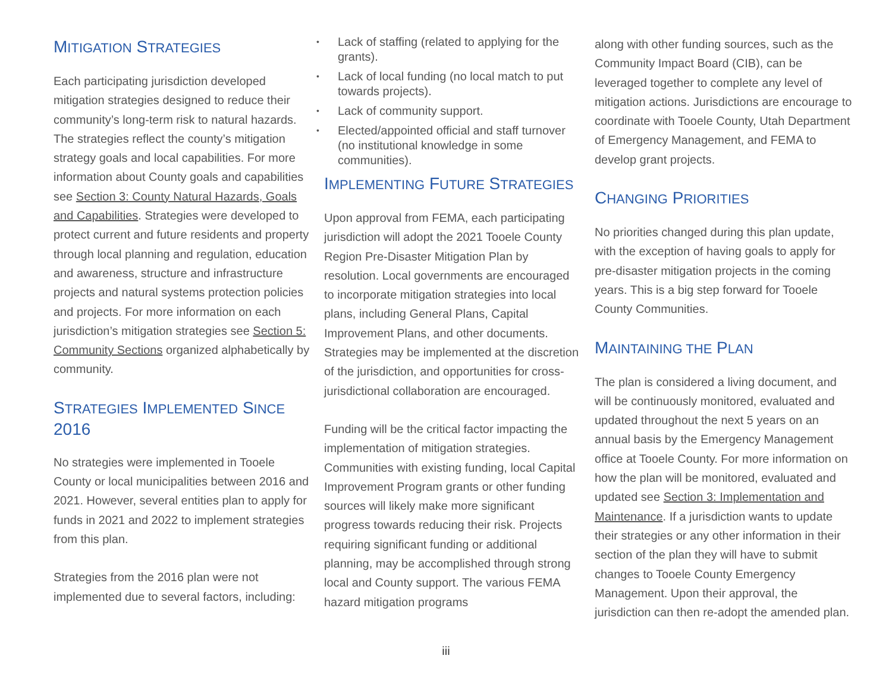MITIGATION STRATEGIES
Each participating jurisdiction developed mitigation strategies designed to reduce their community’s long-term risk to natural hazards. The strategies reflect the county’s mitigation strategy goals and local capabilities. For more information about County goals and capabilities see Section 3: County Natural Hazards, Goals and Capabilities. Strategies were developed to protect current and future residents and property through local planning and regulation, education and awareness, structure and infrastructure projects and natural systems protection policies and projects. For more information on each jurisdiction’s mitigation strategies see Section 5: Community Sections organized alphabetically by community.
STRATEGIES IMPLEMENTED SINCE
2016
No strategies were implemented in Tooele County or local municipalities between 2016 and 2021. However, several entities plan to apply for funds in 2021 and 2022 to implement strategies from this plan.
Strategies from the 2016 plan were not implemented due to several factors, including:
• Lack of staffing (related to applying for the grants).
• Lack of local funding (no local match to put towards projects).
• Lack of community support.
• Elected/appointed official and staff turnover (no institutional knowledge in some communities).
IMPLEMENTING FUTURE STRATEGIES
Upon approval from FEMA, each participating jurisdiction will adopt the 2021 Tooele County Region Pre-Disaster Mitigation Plan by resolution. Local governments are encouraged to incorporate mitigation strategies into local plans, including General Plans, Capital Improvement Plans, and other documents. Strategies may be implemented at the discretion of the jurisdiction, and opportunities for cross-jurisdictional collaboration are encouraged.
Funding will be the critical factor impacting the implementation of mitigation strategies. Communities with existing funding, local Capital Improvement Program grants or other funding sources will likely make more significant progress towards reducing their risk. Projects requiring significant funding or additional planning, may be accomplished through strong local and County support. The various FEMA hazard mitigation programs
along with other funding sources, such as the Community Impact Board (CIB), can be leveraged together to complete any level of mitigation actions. Jurisdictions are encourage to coordinate with Tooele County, Utah Department of Emergency Management, and FEMA to develop grant projects.
CHANGING PRIORITIES
No priorities changed during this plan update, with the exception of having goals to apply for pre-disaster mitigation projects in the coming years. This is a big step forward for Tooele County Communities.
MAINTAINING THE PLAN
The plan is considered a living document, and will be continuously monitored, evaluated and updated throughout the next 5 years on an annual basis by the Emergency Management office at Tooele County. For more information on how the plan will be monitored, evaluated and updated see Section 3: Implementation and Maintenance. If a jurisdiction wants to update their strategies or any other information in their section of the plan they will have to submit changes to Tooele County Emergency Management. Upon their approval, the jurisdiction can then re-adopt the amended plan.
iii